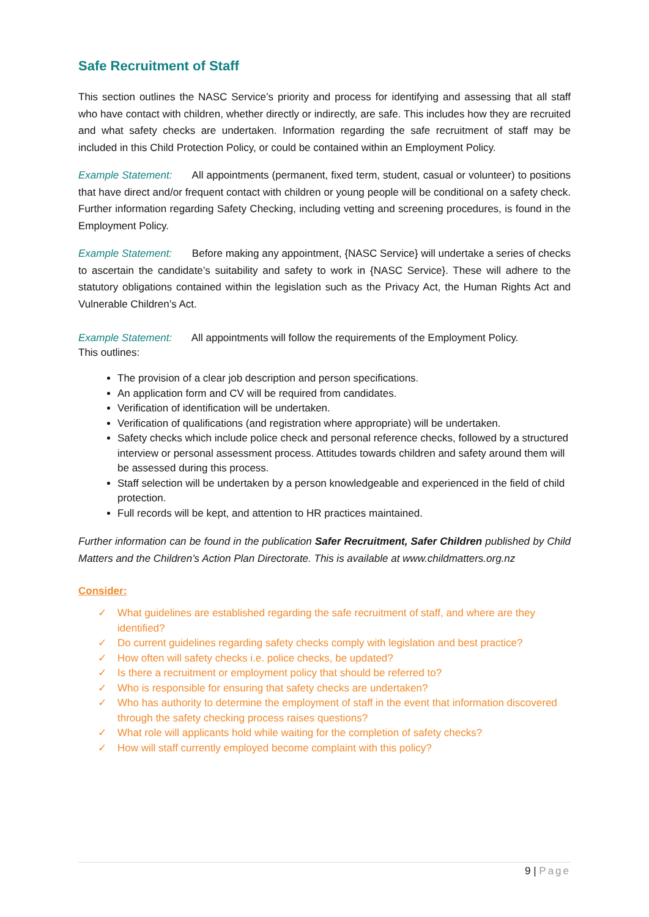Safe Recruitment of Staff
This section outlines the NASC Service’s priority and process for identifying and assessing that all staff who have contact with children, whether directly or indirectly, are safe. This includes how they are recruited and what safety checks are undertaken. Information regarding the safe recruitment of staff may be included in this Child Protection Policy, or could be contained within an Employment Policy.
Example Statement: All appointments (permanent, fixed term, student, casual or volunteer) to positions that have direct and/or frequent contact with children or young people will be conditional on a safety check. Further information regarding Safety Checking, including vetting and screening procedures, is found in the Employment Policy.
Example Statement: Before making any appointment, {NASC Service} will undertake a series of checks to ascertain the candidate’s suitability and safety to work in {NASC Service}. These will adhere to the statutory obligations contained within the legislation such as the Privacy Act, the Human Rights Act and Vulnerable Children’s Act.
Example Statement: All appointments will follow the requirements of the Employment Policy.
This outlines:
The provision of a clear job description and person specifications.
An application form and CV will be required from candidates.
Verification of identification will be undertaken.
Verification of qualifications (and registration where appropriate) will be undertaken.
Safety checks which include police check and personal reference checks, followed by a structured interview or personal assessment process. Attitudes towards children and safety around them will be assessed during this process.
Staff selection will be undertaken by a person knowledgeable and experienced in the field of child protection.
Full records will be kept, and attention to HR practices maintained.
Further information can be found in the publication Safer Recruitment, Safer Children published by Child Matters and the Children’s Action Plan Directorate. This is available at www.childmatters.org.nz
Consider:
✓ What guidelines are established regarding the safe recruitment of staff, and where are they identified?
✓ Do current guidelines regarding safety checks comply with legislation and best practice?
✓ How often will safety checks i.e. police checks, be updated?
✓ Is there a recruitment or employment policy that should be referred to?
✓ Who is responsible for ensuring that safety checks are undertaken?
✓ Who has authority to determine the employment of staff in the event that information discovered through the safety checking process raises questions?
✓ What role will applicants hold while waiting for the completion of safety checks?
✓ How will staff currently employed become complaint with this policy?
9 | Page